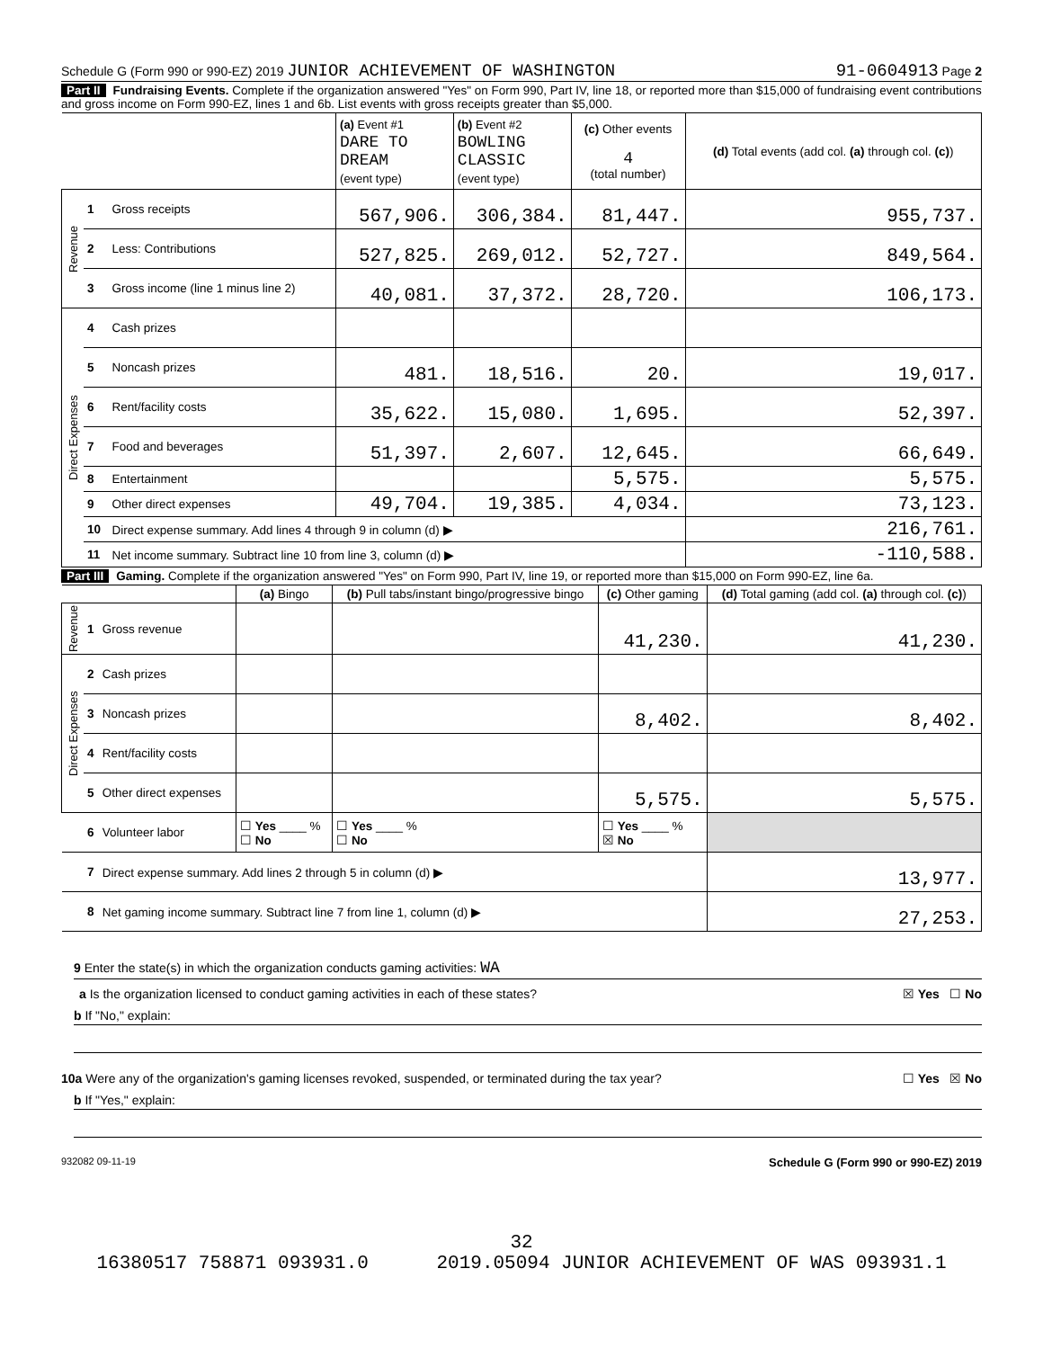Schedule G (Form 990 or 990-EZ) 2019 JUNIOR ACHIEVEMENT OF WASHINGTON 91-0604913 Page 2
Part II Fundraising Events. Complete if the organization answered "Yes" on Form 990, Part IV, line 18, or reported more than $15,000 of fundraising event contributions and gross income on Form 990-EZ, lines 1 and 6b. List events with gross receipts greater than $5,000.
| | | | (a) Event #1 DARE TO DREAM (event type) | (b) Event #2 BOWLING CLASSIC (event type) | (c) Other events 4 (total number) | (d) Total events (add col. (a) through col. (c) ) |
| Revenue | 1 | Gross receipts | 567,906. | 306,384. | 81,447. | 955,737. |
| | 2 | Less: Contributions | 527,825. | 269,012. | 52,727. | 849,564. |
| | 3 | Gross income (line 1 minus line 2) | 40,081. | 37,372. | 28,720. | 106,173. |
| Direct Expenses | 4 | Cash prizes | | | | |
| | 5 | Noncash prizes | 481. | 18,516. | 20. | 19,017. |
| | 6 | Rent/facility costs | 35,622. | 15,080. | 1,695. | 52,397. |
| | 7 | Food and beverages | 51,397. | 2,607. | 12,645. | 66,649. |
| | 8 | Entertainment | | | 5,575. | 5,575. |
| | 9 | Other direct expenses | 49,704. | 19,385. | 4,034. | 73,123. |
| | 10 | Direct expense summary. Add lines 4 through 9 in column (d) ▶ | | | | 216,761. |
| | 11 | Net income summary. Subtract line 10 from line 3, column (d) ▶ | | | | -110,588. |
Part III Gaming. Complete if the organization answered "Yes" on Form 990, Part IV, line 19, or reported more than $15,000 on Form 990-EZ, line 6a.
| | | | (a) Bingo | (b) Pull tabs/instant bingo/progressive bingo | (c) Other gaming | (d) Total gaming (add col. (a) through col. (c) ) |
| Revenue | 1 | Gross revenue | | | 41,230. | 41,230. |
| Direct Expenses | 2 | Cash prizes | | | | |
| | 3 | Noncash prizes | | | 8,402. | 8,402. |
| | 4 | Rent/facility costs | | | | |
| | 5 | Other direct expenses | | | 5,575. | 5,575. |
| | 6 | Volunteer labor | ☐ Yes ____ % ☐ No | ☐ Yes ____ % ☐ No | ☐ Yes ____ % ☒ No | |
| | 7 | Direct expense summary. Add lines 2 through 5 in column (d) ▶ | | | | 13,977. |
| | 8 | Net gaming income summary. Subtract line 7 from line 1, column (d) ▶ | | | | 27,253. |
9 Enter the state(s) in which the organization conducts gaming activities: WA
a Is the organization licensed to conduct gaming activities in each of these states? ☒ Yes ☐ No
b If "No," explain:
10a Were any of the organization's gaming licenses revoked, suspended, or terminated during the tax year? ☐ Yes ☒ No
b If "Yes," explain:
932082 09-11-19 Schedule G (Form 990 or 990-EZ) 2019
32
16380517 758871 093931.0 2019.05094 JUNIOR ACHIEVEMENT OF WAS 093931.1